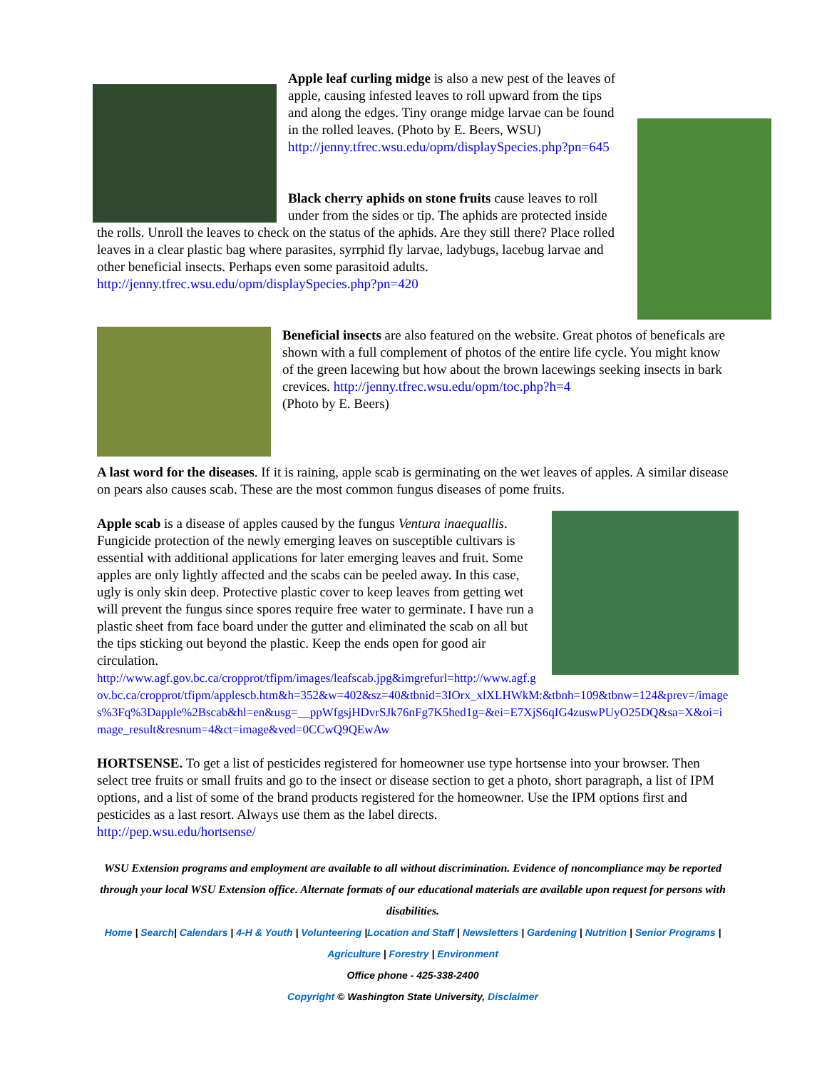Apple leaf curling midge is also a new pest of the leaves of apple, causing infested leaves to roll upward from the tips and along the edges. Tiny orange midge larvae can be found in the rolled leaves. (Photo by E. Beers, WSU)
http://jenny.tfrec.wsu.edu/opm/displaySpecies.php?pn=645
Black cherry aphids on stone fruits cause leaves to roll under from the sides or tip. The aphids are protected inside the rolls. Unroll the leaves to check on the status of the aphids. Are they still there? Place rolled leaves in a clear plastic bag where parasites, syrrphid fly larvae, ladybugs, lacebug larvae and other beneficial insects. Perhaps even some parasitoid adults.
http://jenny.tfrec.wsu.edu/opm/displaySpecies.php?pn=420
Beneficial insects are also featured on the website. Great photos of beneficals are shown with a full complement of photos of the entire life cycle. You might know of the green lacewing but how about the brown lacewings seeking insects in bark crevices. http://jenny.tfrec.wsu.edu/opm/toc.php?h=4
(Photo by E. Beers)
A last word for the diseases. If it is raining, apple scab is germinating on the wet leaves of apples. A similar disease on pears also causes scab. These are the most common fungus diseases of pome fruits.
Apple scab is a disease of apples caused by the fungus Ventura inaequallis. Fungicide protection of the newly emerging leaves on susceptible cultivars is essential with additional applications for later emerging leaves and fruit. Some apples are only lightly affected and the scabs can be peeled away. In this case, ugly is only skin deep. Protective plastic cover to keep leaves from getting wet will prevent the fungus since spores require free water to germinate. I have run a plastic sheet from face board under the gutter and eliminated the scab on all but the tips sticking out beyond the plastic. Keep the ends open for good air circulation.
http://www.agf.gov.bc.ca/cropprot/tfipm/images/leafscab.jpg&imgrefurl=http://www.agf.gov.bc.ca/cropprot/tfipm/applescb.htm&h=352&w=402&sz=40&tbnid=3IOrx_xlXLHWkM:&tbnh=109&tbnw=124&prev=/images%3Fq%3Dapple%2Bscab&hl=en&usg=__ppWfgsjHDvrSJk76nFg7K5hed1g=&ei=E7XjS6qIG4zuswPUyO25DQ&sa=X&oi=image_result&resnum=4&ct=image&ved=0CCwQ9QEwAw
HORTSENSE. To get a list of pesticides registered for homeowner use type hortsense into your browser. Then select tree fruits or small fruits and go to the insect or disease section to get a photo, short paragraph, a list of IPM options, and a list of some of the brand products registered for the homeowner. Use the IPM options first and pesticides as a last resort. Always use them as the label directs.
http://pep.wsu.edu/hortsense/
WSU Extension programs and employment are available to all without discrimination. Evidence of noncompliance may be reported through your local WSU Extension office. Alternate formats of our educational materials are available upon request for persons with disabilities.
Home | Search| Calendars | 4-H & Youth | Volunteering |Location and Staff | Newsletters | Gardening | Nutrition | Senior Programs |
Agriculture | Forestry | Environment
Office phone - 425-338-2400
Copyright © Washington State University, Disclaimer